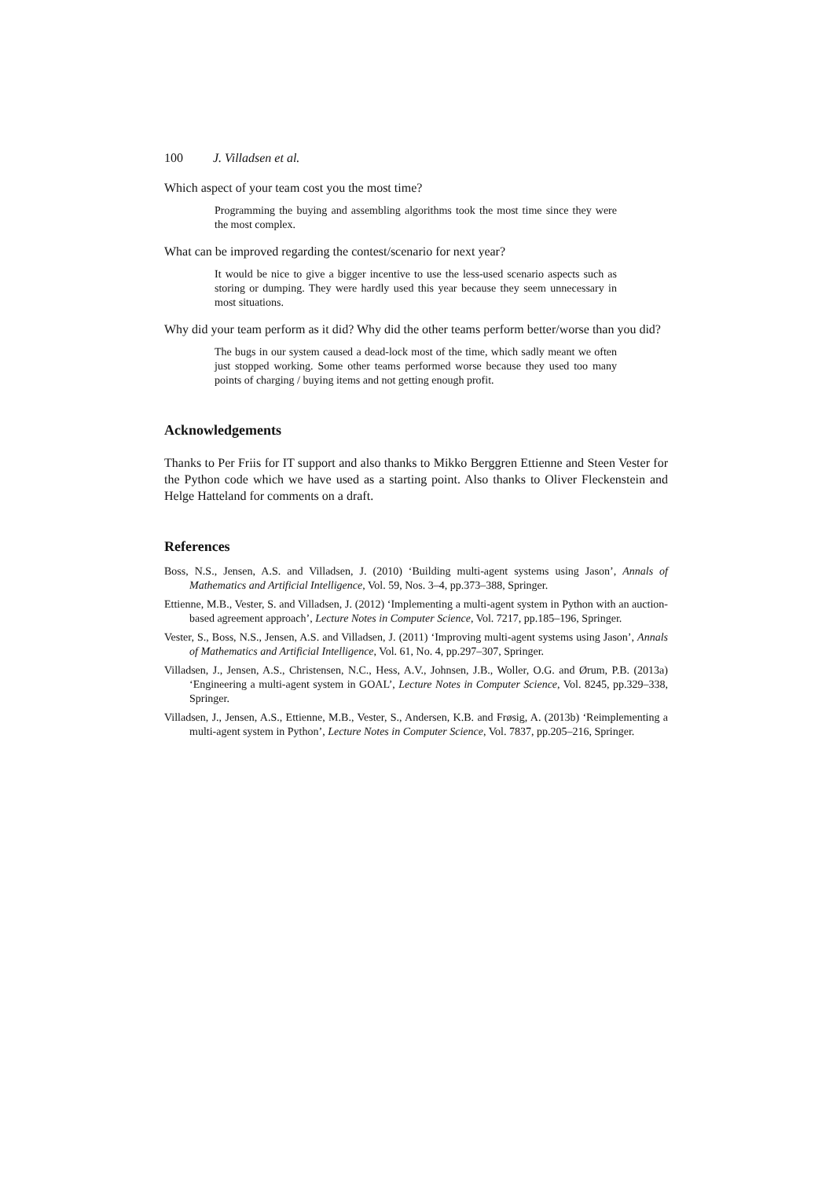100 J. Villadsen et al.
Which aspect of your team cost you the most time?
Programming the buying and assembling algorithms took the most time since they were the most complex.
What can be improved regarding the contest/scenario for next year?
It would be nice to give a bigger incentive to use the less-used scenario aspects such as storing or dumping. They were hardly used this year because they seem unnecessary in most situations.
Why did your team perform as it did? Why did the other teams perform better/worse than you did?
The bugs in our system caused a dead-lock most of the time, which sadly meant we often just stopped working. Some other teams performed worse because they used too many points of charging / buying items and not getting enough profit.
Acknowledgements
Thanks to Per Friis for IT support and also thanks to Mikko Berggren Ettienne and Steen Vester for the Python code which we have used as a starting point. Also thanks to Oliver Fleckenstein and Helge Hatteland for comments on a draft.
References
Boss, N.S., Jensen, A.S. and Villadsen, J. (2010) ‘Building multi-agent systems using Jason’, Annals of Mathematics and Artificial Intelligence, Vol. 59, Nos. 3–4, pp.373–388, Springer.
Ettienne, M.B., Vester, S. and Villadsen, J. (2012) ‘Implementing a multi-agent system in Python with an auction-based agreement approach’, Lecture Notes in Computer Science, Vol. 7217, pp.185–196, Springer.
Vester, S., Boss, N.S., Jensen, A.S. and Villadsen, J. (2011) ‘Improving multi-agent systems using Jason’, Annals of Mathematics and Artificial Intelligence, Vol. 61, No. 4, pp.297–307, Springer.
Villadsen, J., Jensen, A.S., Christensen, N.C., Hess, A.V., Johnsen, J.B., Woller, O.G. and Ørum, P.B. (2013a) ‘Engineering a multi-agent system in GOAL’, Lecture Notes in Computer Science, Vol. 8245, pp.329–338, Springer.
Villadsen, J., Jensen, A.S., Ettienne, M.B., Vester, S., Andersen, K.B. and Frøsig, A. (2013b) ‘Reimplementing a multi-agent system in Python’, Lecture Notes in Computer Science, Vol. 7837, pp.205–216, Springer.